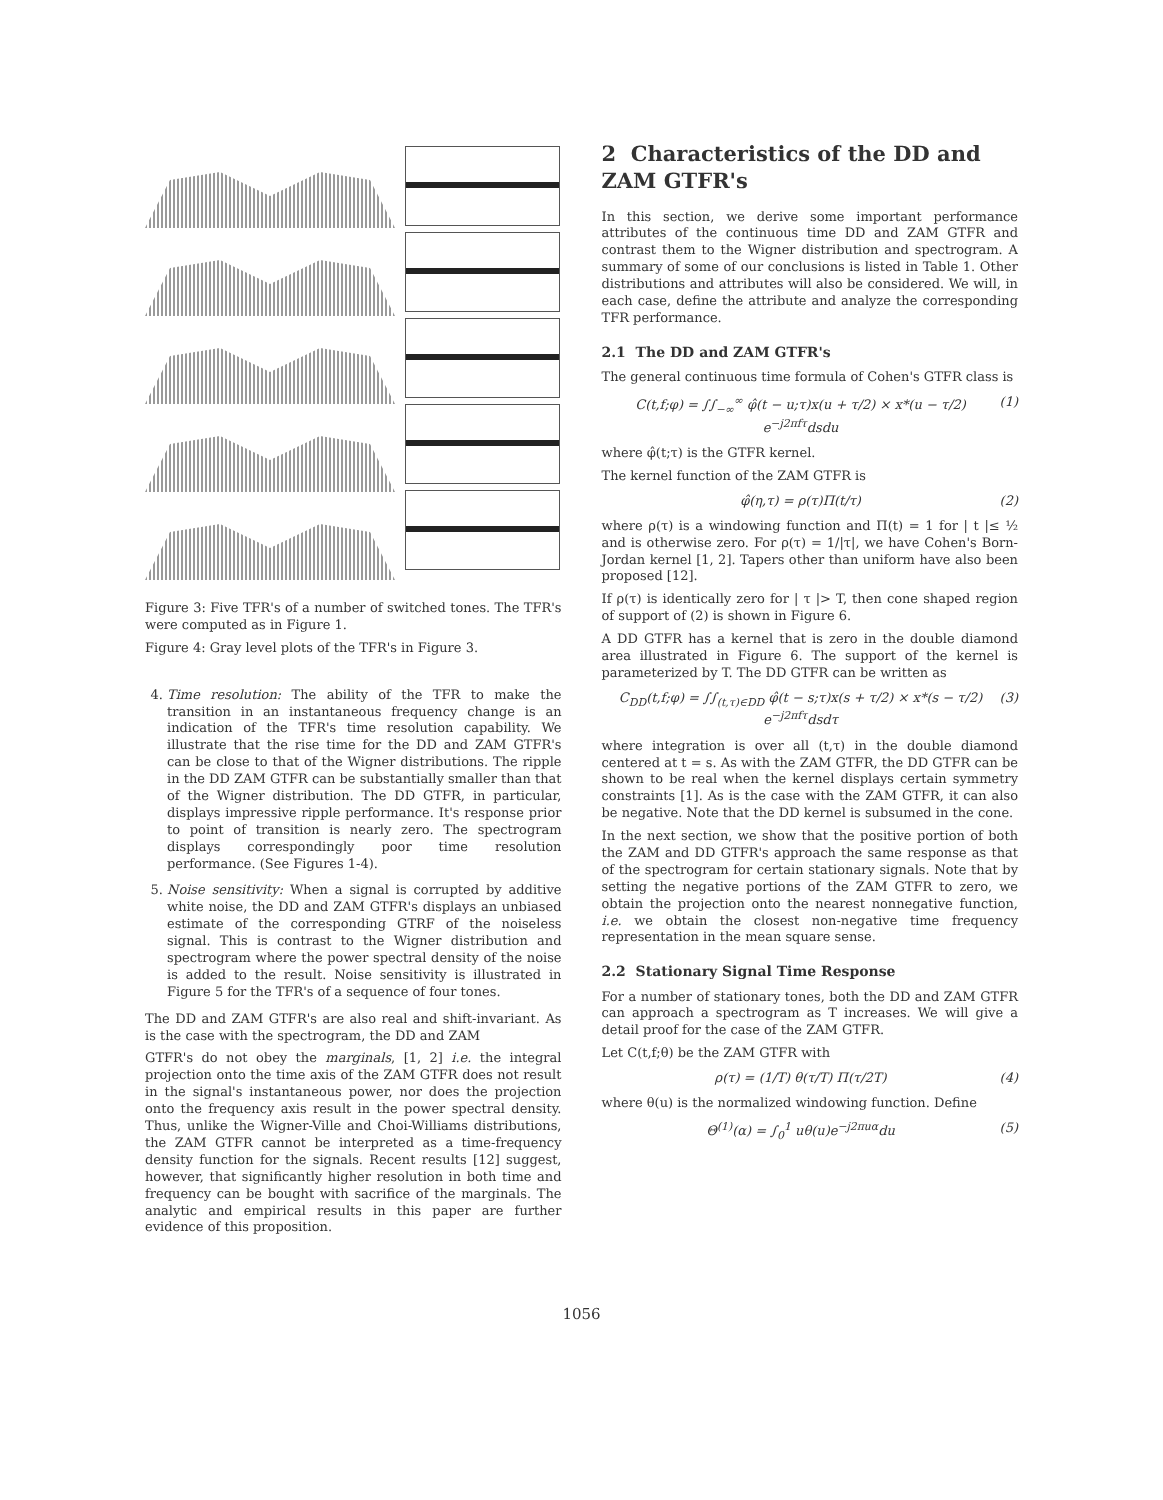Figure 3: Five TFR's of a number of switched tones. The TFR's were computed as in Figure 1.
Figure 4: Gray level plots of the TFR's in Figure 3.
4. Time resolution: The ability of the TFR to make the transition in an instantaneous frequency change is an indication of the TFR's time resolution capability. We illustrate that the rise time for the DD and ZAM GTFR's can be close to that of the Wigner distributions. The ripple in the DD ZAM GTFR can be substantially smaller than that of the Wigner distribution. The DD GTFR, in particular, displays impressive ripple performance. It's response prior to point of transition is nearly zero. The spectrogram displays correspondingly poor time resolution performance. (See Figures 1-4).
5. Noise sensitivity: When a signal is corrupted by additive white noise, the DD and ZAM GTFR's displays an unbiased estimate of the corresponding GTRF of the noiseless signal. This is contrast to the Wigner distribution and spectrogram where the power spectral density of the noise is added to the result. Noise sensitivity is illustrated in Figure 5 for the TFR's of a sequence of four tones.
The DD and ZAM GTFR's are also real and shift-invariant. As is the case with the spectrogram, the DD and ZAM
GTFR's do not obey the marginals, [1, 2] i.e. the integral projection onto the time axis of the ZAM GTFR does not result in the signal's instantaneous power, nor does the projection onto the frequency axis result in the power spectral density. Thus, unlike the Wigner-Ville and Choi-Williams distributions, the ZAM GTFR cannot be interpreted as a time-frequency density function for the signals. Recent results [12] suggest, however, that significantly higher resolution in both time and frequency can be bought with sacrifice of the marginals. The analytic and empirical results in this paper are further evidence of this proposition.
2 Characteristics of the DD and ZAM GTFR's
In this section, we derive some important performance attributes of the continuous time DD and ZAM GTFR and contrast them to the Wigner distribution and spectrogram. A summary of some of our conclusions is listed in Table 1. Other distributions and attributes will also be considered. We will, in each case, define the attribute and analyze the corresponding TFR performance.
2.1 The DD and ZAM GTFR's
The general continuous time formula of Cohen's GTFR class is
C(t,f;φ) = ∫∫<sub>−∞</sub><sup>∞</sup> φ̂(t − u;τ)x(u + τ/2) × x*(u − τ/2) e<sup>−j2πfτ</sup>dsdu (1)
where φ̂(t;τ) is the GTFR kernel.
The kernel function of the ZAM GTFR is
φ̂(η,τ) = ρ(τ)Π(t/τ) (2)
where ρ(τ) is a windowing function and Π(t) = 1 for | t |≤ ½ and is otherwise zero. For ρ(τ) = 1/|τ|, we have Cohen's Born-Jordan kernel [1, 2]. Tapers other than uniform have also been proposed [12].
If ρ(τ) is identically zero for | τ |> T, then cone shaped region of support of (2) is shown in Figure 6.
A DD GTFR has a kernel that is zero in the double diamond area illustrated in Figure 6. The support of the kernel is parameterized by T. The DD GTFR can be written as
C<sub>DD</sub>(t,f;φ) = ∫∫<sub>(t,τ)∈DD</sub> φ̂(t − s;τ)x(s + τ/2) × x*(s − τ/2) e<sup>−j2πfτ</sup>dsdτ (3)
where integration is over all (t,τ) in the double diamond centered at t = s. As with the ZAM GTFR, the DD GTFR can be shown to be real when the kernel displays certain symmetry constraints [1]. As is the case with the ZAM GTFR, it can also be negative. Note that the DD kernel is subsumed in the cone.
In the next section, we show that the positive portion of both the ZAM and DD GTFR's approach the same response as that of the spectrogram for certain stationary signals. Note that by setting the negative portions of the ZAM GTFR to zero, we obtain the projection onto the nearest nonnegative function, i.e. we obtain the closest non-negative time frequency representation in the mean square sense.
2.2 Stationary Signal Time Response
For a number of stationary tones, both the DD and ZAM GTFR can approach a spectrogram as T increases. We will give a detail proof for the case of the ZAM GTFR.
Let C(t,f;θ) be the ZAM GTFR with
ρ(τ) = (1/T) θ(τ/T) Π(τ/2T) (4)
where θ(u) is the normalized windowing function. Define
Θ<sup>(1)</sup>(α) = ∫<sub>0</sub><sup>1</sup> uθ(u)e<sup>−j2πuα</sup>du (5)
1056